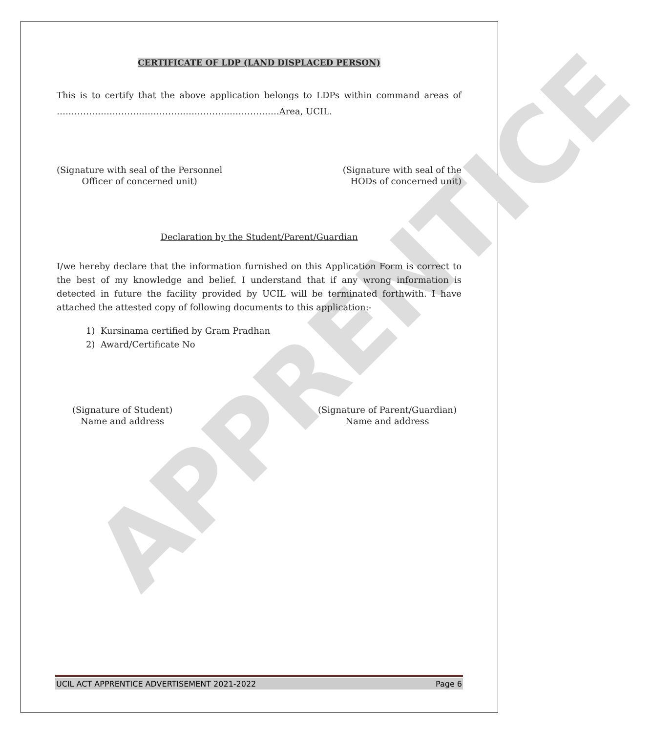APPRENTICE
CERTIFICATE OF LDP (LAND DISPLACED PERSON)
This is to certify that the above application belongs to LDPs within command areas of ………………………………………………………………….Area, UCIL.
(Signature with seal of the Personnel
Officer of concerned unit)
(Signature with seal of the
HODs of concerned unit)
Declaration by the Student/Parent/Guardian
I/we hereby declare that the information furnished on this Application Form is correct to the best of my knowledge and belief. I understand that if any wrong information is detected in future the facility provided by UCIL will be terminated forthwith. I have attached the attested copy of following documents to this application:-
1) Kursinama certified by Gram Pradhan
2) Award/Certificate No
(Signature of Student)
Name and address
(Signature of Parent/Guardian)
Name and address
UCIL ACT APPRENTICE ADVERTISEMENT 2021-2022 Page 6